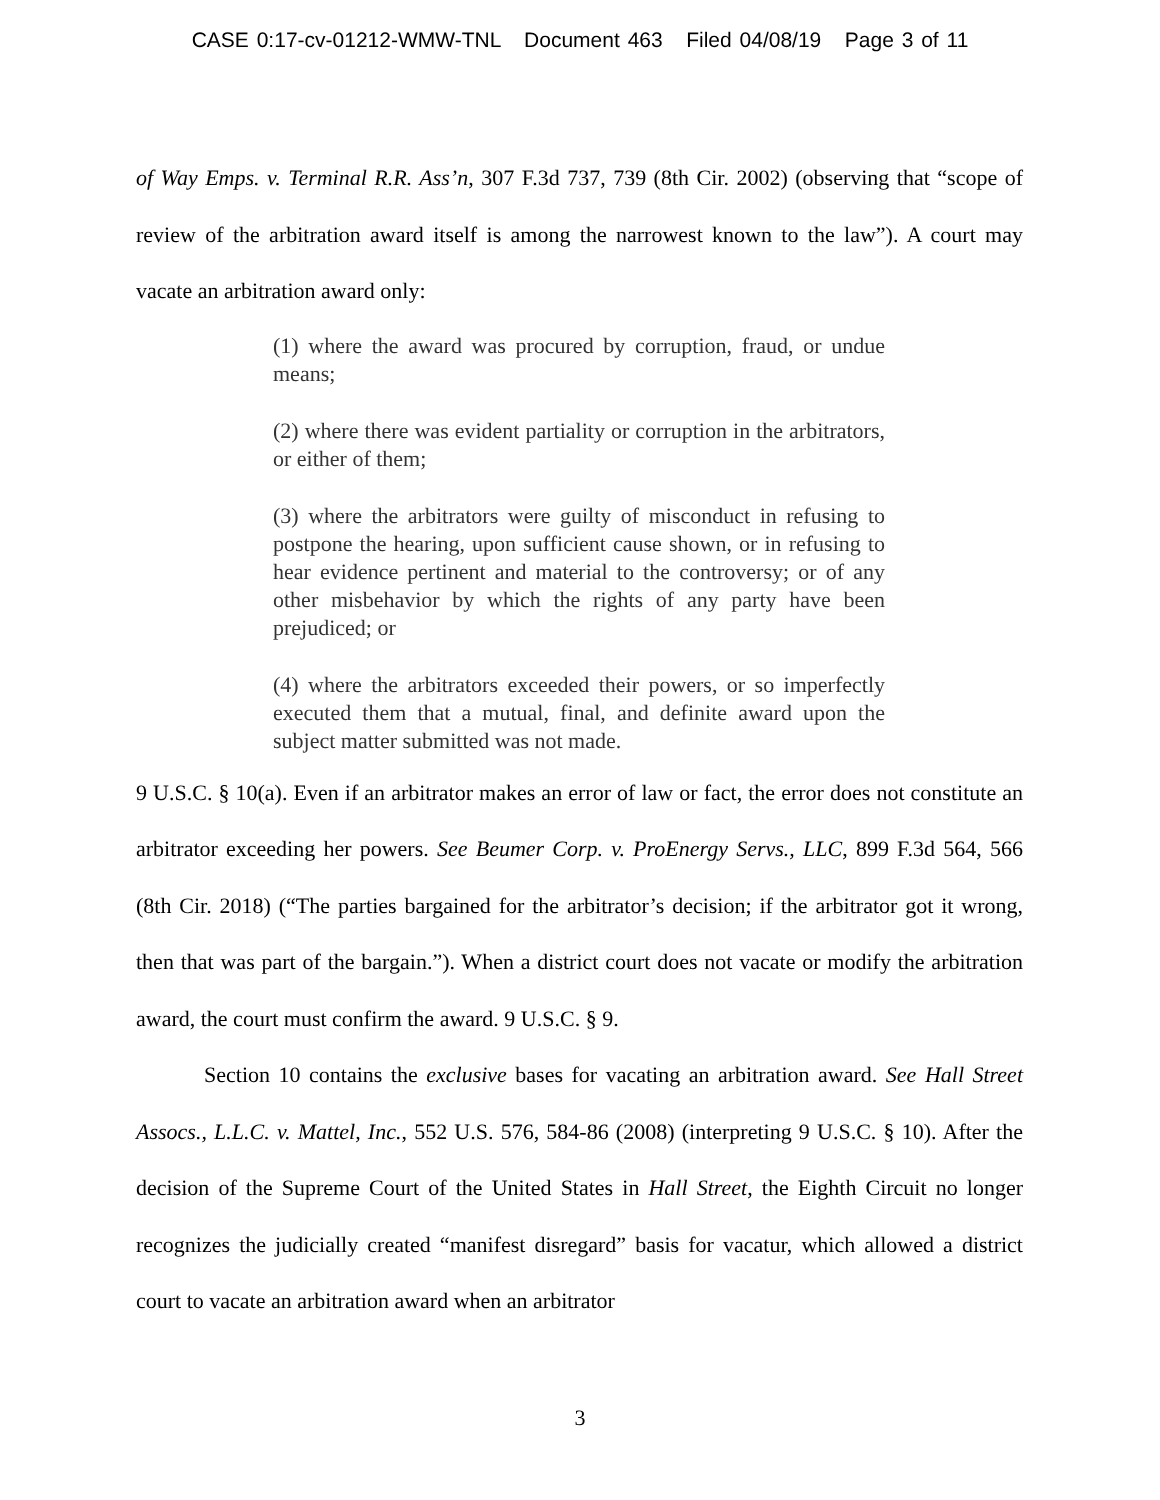CASE 0:17-cv-01212-WMW-TNL Document 463 Filed 04/08/19 Page 3 of 11
of Way Emps. v. Terminal R.R. Ass’n, 307 F.3d 737, 739 (8th Cir. 2002) (observing that “scope of review of the arbitration award itself is among the narrowest known to the law”). A court may vacate an arbitration award only:
(1) where the award was procured by corruption, fraud, or undue means;
(2) where there was evident partiality or corruption in the arbitrators, or either of them;
(3) where the arbitrators were guilty of misconduct in refusing to postpone the hearing, upon sufficient cause shown, or in refusing to hear evidence pertinent and material to the controversy; or of any other misbehavior by which the rights of any party have been prejudiced; or
(4) where the arbitrators exceeded their powers, or so imperfectly executed them that a mutual, final, and definite award upon the subject matter submitted was not made.
9 U.S.C. § 10(a). Even if an arbitrator makes an error of law or fact, the error does not constitute an arbitrator exceeding her powers. See Beumer Corp. v. ProEnergy Servs., LLC, 899 F.3d 564, 566 (8th Cir. 2018) (“The parties bargained for the arbitrator’s decision; if the arbitrator got it wrong, then that was part of the bargain.”). When a district court does not vacate or modify the arbitration award, the court must confirm the award. 9 U.S.C. § 9.
Section 10 contains the exclusive bases for vacating an arbitration award. See Hall Street Assocs., L.L.C. v. Mattel, Inc., 552 U.S. 576, 584-86 (2008) (interpreting 9 U.S.C. § 10). After the decision of the Supreme Court of the United States in Hall Street, the Eighth Circuit no longer recognizes the judicially created “manifest disregard” basis for vacatur, which allowed a district court to vacate an arbitration award when an arbitrator
3